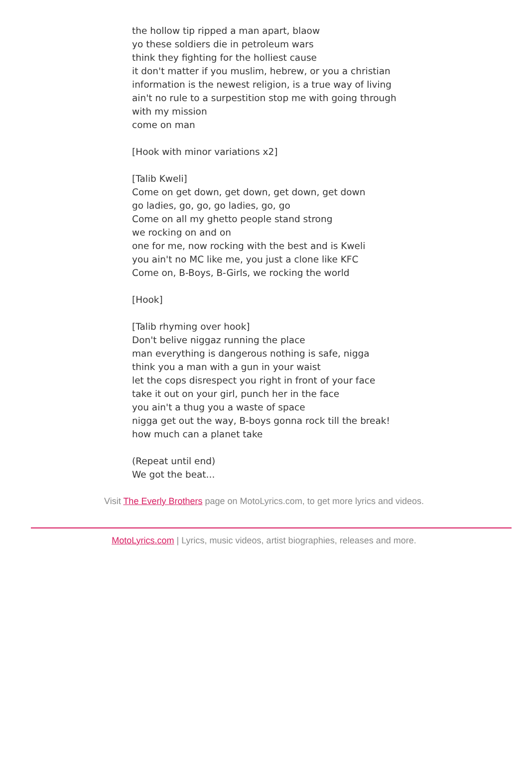the hollow tip ripped a man apart, blaow
yo these soldiers die in petroleum wars
think they fighting for the holliest cause
it don't matter if you muslim, hebrew, or you a christian
information is the newest religion, is a true way of living
ain't no rule to a surpestition stop me with going through with my mission
come on man
[Hook with minor variations x2]
[Talib Kweli]
Come on get down, get down, get down, get down
go ladies, go, go, go ladies, go, go
Come on all my ghetto people stand strong
we rocking on and on
one for me, now rocking with the best and is Kweli
you ain't no MC like me, you just a clone like KFC
Come on, B-Boys, B-Girls, we rocking the world
[Hook]
[Talib rhyming over hook]
Don't belive niggaz running the place
man everything is dangerous nothing is safe, nigga
think you a man with a gun in your waist
let the cops disrespect you right in front of your face
take it out on your girl, punch her in the face
you ain't a thug you a waste of space
nigga get out the way, B-boys gonna rock till the break!
how much can a planet take
(Repeat until end)
We got the beat...
Visit The Everly Brothers page on MotoLyrics.com, to get more lyrics and videos.
MotoLyrics.com | Lyrics, music videos, artist biographies, releases and more.